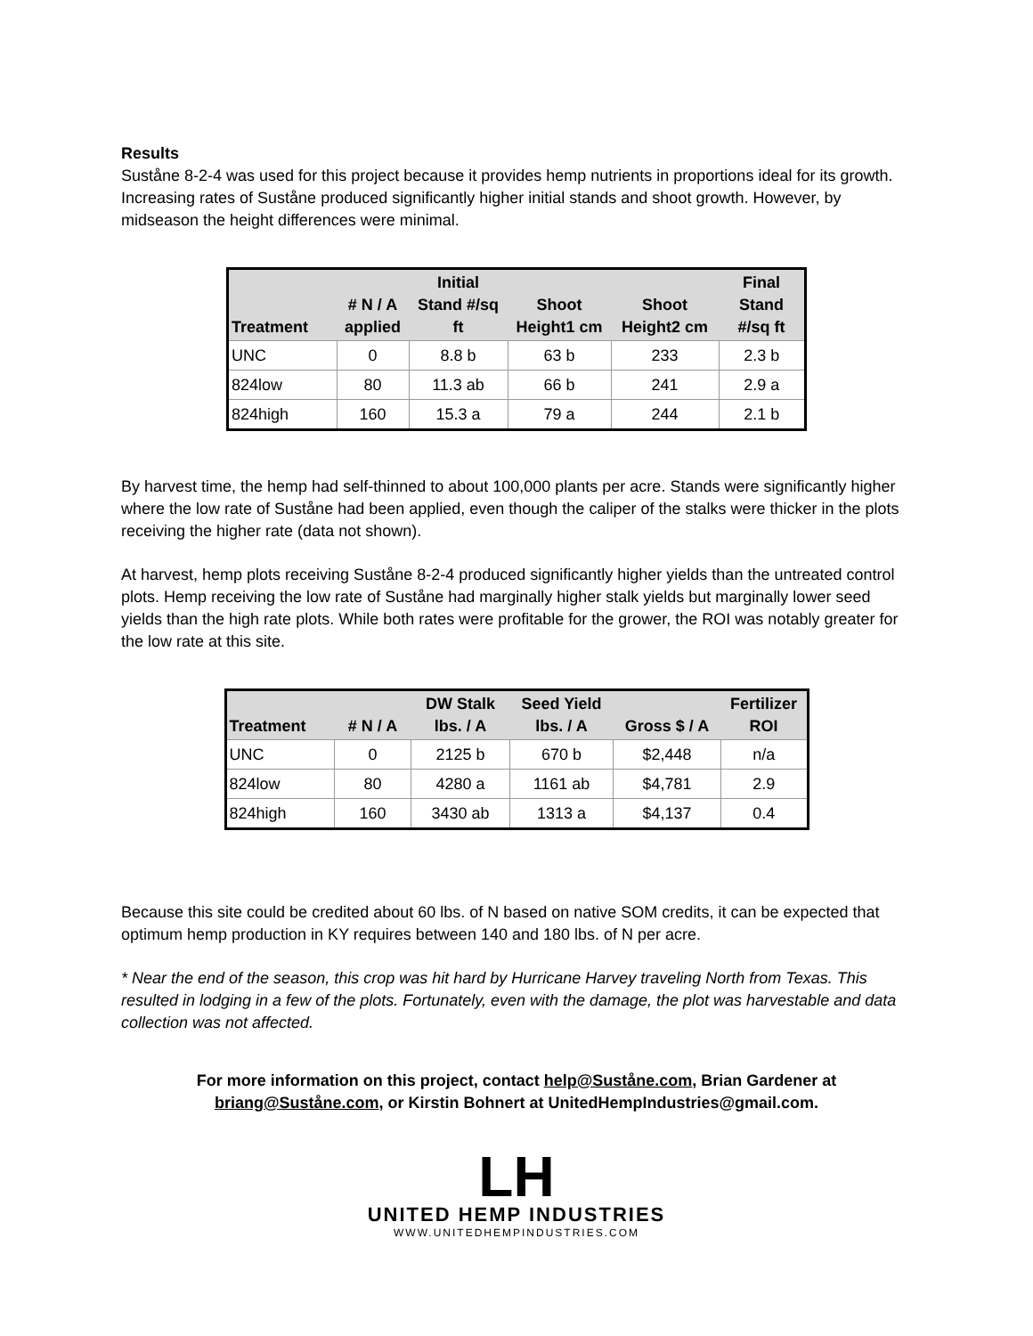Results
Suståne 8-2-4 was used for this project because it provides hemp nutrients in proportions ideal for its growth. Increasing rates of Suståne produced significantly higher initial stands and shoot growth. However, by midseason the height differences were minimal.
| Treatment | # N / A applied | Initial Stand #/sq ft | Shoot Height1 cm | Shoot Height2 cm | Final Stand #/sq ft |
| --- | --- | --- | --- | --- | --- |
| UNC | 0 | 8.8 b | 63 b | 233 | 2.3 b |
| 824low | 80 | 11.3 ab | 66 b | 241 | 2.9 a |
| 824high | 160 | 15.3 a | 79 a | 244 | 2.1 b |
By harvest time, the hemp had self-thinned to about 100,000 plants per acre. Stands were significantly higher where the low rate of Suståne had been applied, even though the caliper of the stalks were thicker in the plots receiving the higher rate (data not shown).
At harvest, hemp plots receiving Suståne 8-2-4 produced significantly higher yields than the untreated control plots. Hemp receiving the low rate of Suståne had marginally higher stalk yields but marginally lower seed yields than the high rate plots. While both rates were profitable for the grower, the ROI was notably greater for the low rate at this site.
| Treatment | # N / A | DW Stalk lbs. / A | Seed Yield lbs. / A | Gross $ / A | Fertilizer ROI |
| --- | --- | --- | --- | --- | --- |
| UNC | 0 | 2125 b | 670 b | $2,448 | n/a |
| 824low | 80 | 4280 a | 1161 ab | $4,781 | 2.9 |
| 824high | 160 | 3430 ab | 1313 a | $4,137 | 0.4 |
Because this site could be credited about 60 lbs. of N based on native SOM credits, it can be expected that optimum hemp production in KY requires between 140 and 180 lbs. of N per acre.
* Near the end of the season, this crop was hit hard by Hurricane Harvey traveling North from Texas. This resulted in lodging in a few of the plots. Fortunately, even with the damage, the plot was harvestable and data collection was not affected.
For more information on this project, contact help@Suståne.com, Brian Gardener at briang@Suståne.com, or Kirstin Bohnert at UnitedHempIndustries@gmail.com.
LH
UNITED HEMP INDUSTRIES
WWW.UNITEDHEMPINDUSTRIES.COM